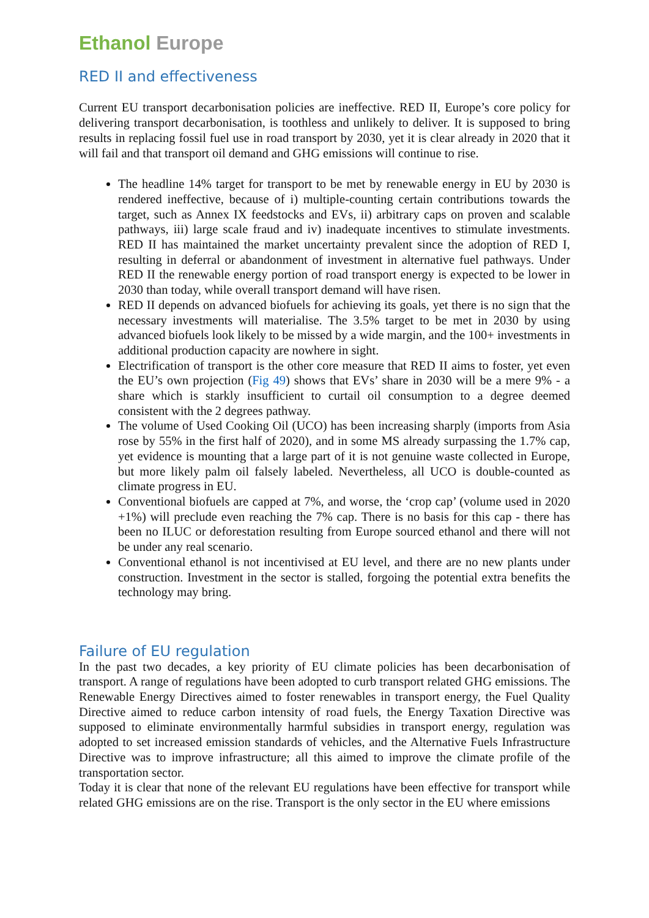Ethanol Europe
RED II and effectiveness
Current EU transport decarbonisation policies are ineffective. RED II, Europe’s core policy for delivering transport decarbonisation, is toothless and unlikely to deliver. It is supposed to bring results in replacing fossil fuel use in road transport by 2030, yet it is clear already in 2020 that it will fail and that transport oil demand and GHG emissions will continue to rise.
The headline 14% target for transport to be met by renewable energy in EU by 2030 is rendered ineffective, because of i) multiple-counting certain contributions towards the target, such as Annex IX feedstocks and EVs, ii) arbitrary caps on proven and scalable pathways, iii) large scale fraud and iv) inadequate incentives to stimulate investments. RED II has maintained the market uncertainty prevalent since the adoption of RED I, resulting in deferral or abandonment of investment in alternative fuel pathways. Under RED II the renewable energy portion of road transport energy is expected to be lower in 2030 than today, while overall transport demand will have risen.
RED II depends on advanced biofuels for achieving its goals, yet there is no sign that the necessary investments will materialise. The 3.5% target to be met in 2030 by using advanced biofuels look likely to be missed by a wide margin, and the 100+ investments in additional production capacity are nowhere in sight.
Electrification of transport is the other core measure that RED II aims to foster, yet even the EU’s own projection (Fig 49) shows that EVs’ share in 2030 will be a mere 9% - a share which is starkly insufficient to curtail oil consumption to a degree deemed consistent with the 2 degrees pathway.
The volume of Used Cooking Oil (UCO) has been increasing sharply (imports from Asia rose by 55% in the first half of 2020), and in some MS already surpassing the 1.7% cap, yet evidence is mounting that a large part of it is not genuine waste collected in Europe, but more likely palm oil falsely labeled. Nevertheless, all UCO is double-counted as climate progress in EU.
Conventional biofuels are capped at 7%, and worse, the ‘crop cap’ (volume used in 2020 +1%) will preclude even reaching the 7% cap. There is no basis for this cap - there has been no ILUC or deforestation resulting from Europe sourced ethanol and there will not be under any real scenario.
Conventional ethanol is not incentivised at EU level, and there are no new plants under construction. Investment in the sector is stalled, forgoing the potential extra benefits the technology may bring.
Failure of EU regulation
In the past two decades, a key priority of EU climate policies has been decarbonisation of transport. A range of regulations have been adopted to curb transport related GHG emissions. The Renewable Energy Directives aimed to foster renewables in transport energy, the Fuel Quality Directive aimed to reduce carbon intensity of road fuels, the Energy Taxation Directive was supposed to eliminate environmentally harmful subsidies in transport energy, regulation was adopted to set increased emission standards of vehicles, and the Alternative Fuels Infrastructure Directive was to improve infrastructure; all this aimed to improve the climate profile of the transportation sector.
Today it is clear that none of the relevant EU regulations have been effective for transport while related GHG emissions are on the rise. Transport is the only sector in the EU where emissions